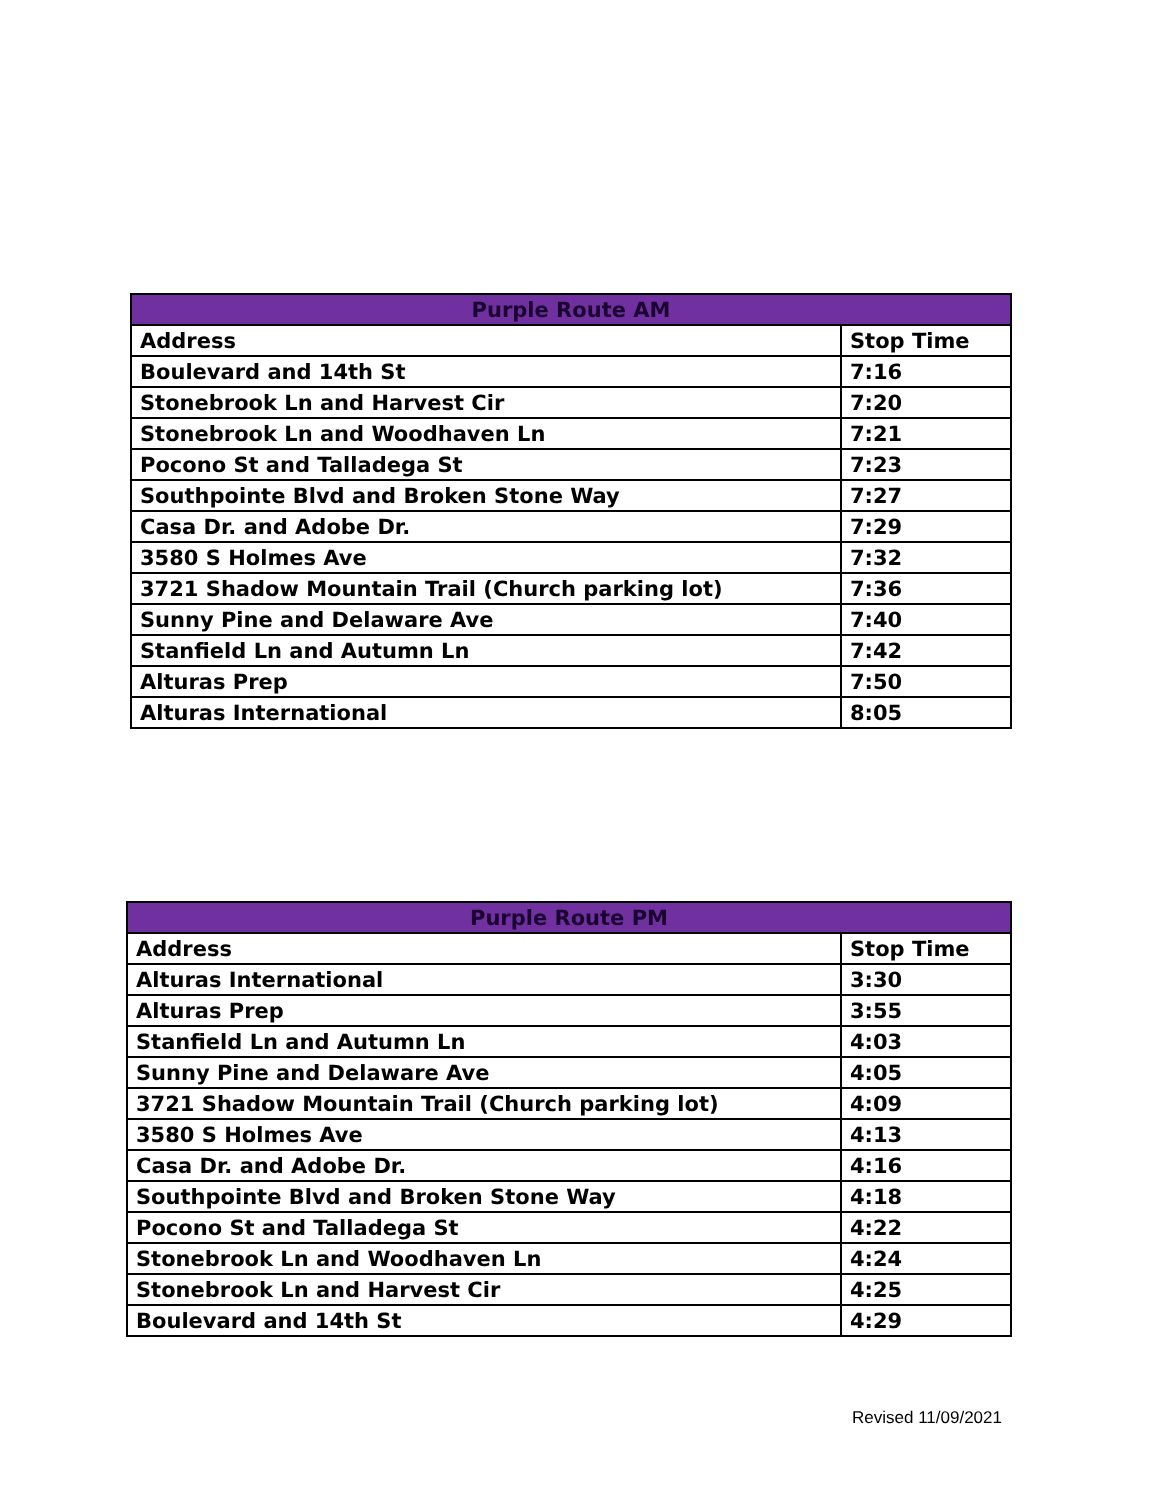| Purple Route AM | |
| --- | --- |
| Address | Stop Time |
| Boulevard and 14th St | 7:16 |
| Stonebrook Ln and Harvest Cir | 7:20 |
| Stonebrook Ln and Woodhaven Ln | 7:21 |
| Pocono St and Talladega St | 7:23 |
| Southpointe Blvd and Broken Stone Way | 7:27 |
| Casa Dr. and Adobe Dr. | 7:29 |
| 3580 S Holmes Ave | 7:32 |
| 3721 Shadow Mountain Trail (Church parking lot) | 7:36 |
| Sunny Pine and Delaware Ave | 7:40 |
| Stanfield Ln and Autumn Ln | 7:42 |
| Alturas Prep | 7:50 |
| Alturas International | 8:05 |
| Purple Route PM | |
| --- | --- |
| Address | Stop Time |
| Alturas International | 3:30 |
| Alturas Prep | 3:55 |
| Stanfield Ln and Autumn Ln | 4:03 |
| Sunny Pine and Delaware Ave | 4:05 |
| 3721 Shadow Mountain Trail (Church parking lot) | 4:09 |
| 3580 S Holmes Ave | 4:13 |
| Casa Dr. and Adobe Dr. | 4:16 |
| Southpointe Blvd and Broken Stone Way | 4:18 |
| Pocono St and Talladega St | 4:22 |
| Stonebrook Ln and Woodhaven Ln | 4:24 |
| Stonebrook Ln and Harvest Cir | 4:25 |
| Boulevard and 14th St | 4:29 |
Revised 11/09/2021